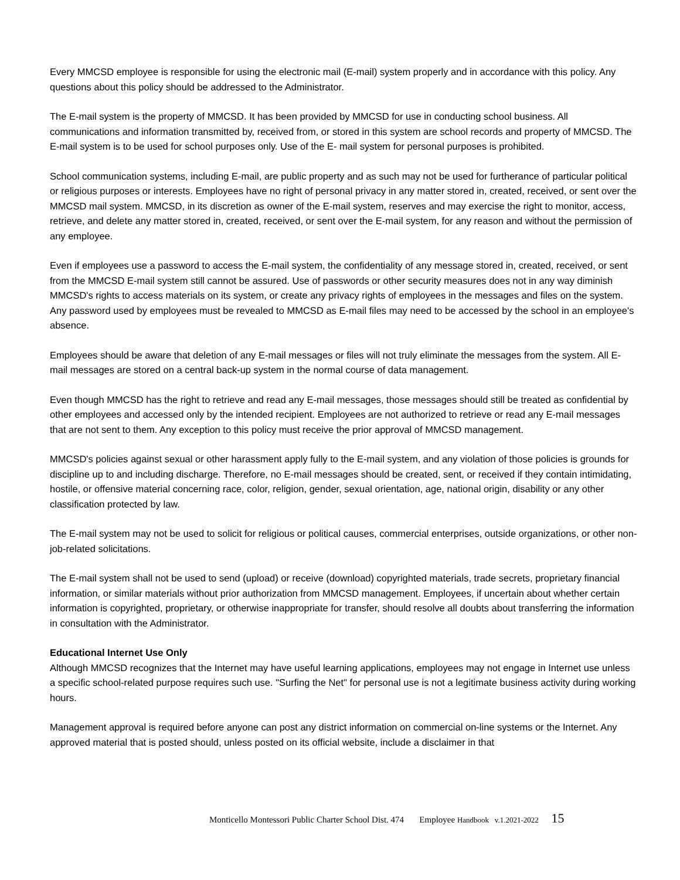Every MMCSD employee is responsible for using the electronic mail (E-mail) system properly and in accordance with this policy. Any questions about this policy should be addressed to the Administrator.
The E-mail system is the property of MMCSD. It has been provided by MMCSD for use in conducting school business. All communications and information transmitted by, received from, or stored in this system are school records and property of MMCSD. The E-mail system is to be used for school purposes only. Use of the E- mail system for personal purposes is prohibited.
School communication systems, including E-mail, are public property and as such may not be used for furtherance of particular political or religious purposes or interests. Employees have no right of personal privacy in any matter stored in, created, received, or sent over the MMCSD mail system. MMCSD, in its discretion as owner of the E-mail system, reserves and may exercise the right to monitor, access, retrieve, and delete any matter stored in, created, received, or sent over the E-mail system, for any reason and without the permission of any employee.
Even if employees use a password to access the E-mail system, the confidentiality of any message stored in, created, received, or sent from the MMCSD E-mail system still cannot be assured. Use of passwords or other security measures does not in any way diminish MMCSD's rights to access materials on its system, or create any privacy rights of employees in the messages and files on the system. Any password used by employees must be revealed to MMCSD as E-mail files may need to be accessed by the school in an employee's absence.
Employees should be aware that deletion of any E-mail messages or files will not truly eliminate the messages from the system. All E-mail messages are stored on a central back-up system in the normal course of data management.
Even though MMCSD has the right to retrieve and read any E-mail messages, those messages should still be treated as confidential by other employees and accessed only by the intended recipient. Employees are not authorized to retrieve or read any E-mail messages that are not sent to them. Any exception to this policy must receive the prior approval of MMCSD management.
MMCSD's policies against sexual or other harassment apply fully to the E-mail system, and any violation of those policies is grounds for discipline up to and including discharge. Therefore, no E-mail messages should be created, sent, or received if they contain intimidating, hostile, or offensive material concerning race, color, religion, gender, sexual orientation, age, national origin, disability or any other classification protected by law.
The E-mail system may not be used to solicit for religious or political causes, commercial enterprises, outside organizations, or other non-job-related solicitations.
The E-mail system shall not be used to send (upload) or receive (download) copyrighted materials, trade secrets, proprietary financial information, or similar materials without prior authorization from MMCSD management. Employees, if uncertain about whether certain information is copyrighted, proprietary, or otherwise inappropriate for transfer, should resolve all doubts about transferring the information in consultation with the Administrator.
Educational Internet Use Only
Although MMCSD recognizes that the Internet may have useful learning applications, employees may not engage in Internet use unless a specific school-related purpose requires such use. "Surfing the Net" for personal use is not a legitimate business activity during working hours.
Management approval is required before anyone can post any district information on commercial on-line systems or the Internet. Any approved material that is posted should, unless posted on its official website, include a disclaimer in that
Monticello Montessori Public Charter School Dist. 474 Employee Handbook v.1.2021-2022 15